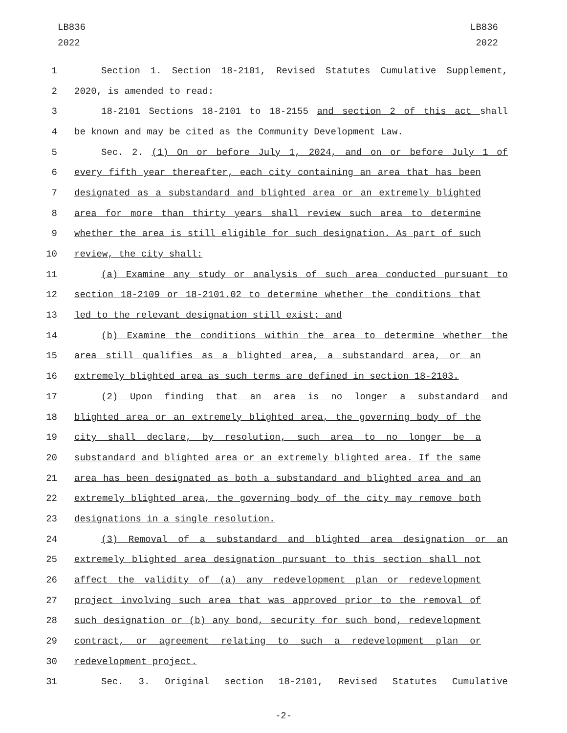LB836
2022
LB836
2022
1 Section 1. Section 18-2101, Revised Statutes Cumulative Supplement,
2 2020, is amended to read:
3 18-2101 Sections 18-2101 to 18-2155 and section 2 of this act shall
4 be known and may be cited as the Community Development Law.
5 Sec. 2. (1) On or before July 1, 2024, and on or before July 1 of
6 every fifth year thereafter, each city containing an area that has been
7 designated as a substandard and blighted area or an extremely blighted
8 area for more than thirty years shall review such area to determine
9 whether the area is still eligible for such designation. As part of such
10 review, the city shall:
11 (a) Examine any study or analysis of such area conducted pursuant to
12 section 18-2109 or 18-2101.02 to determine whether the conditions that
13 led to the relevant designation still exist; and
14 (b) Examine the conditions within the area to determine whether the
15 area still qualifies as a blighted area, a substandard area, or an
16 extremely blighted area as such terms are defined in section 18-2103.
17 (2) Upon finding that an area is no longer a substandard and
18 blighted area or an extremely blighted area, the governing body of the
19 city shall declare, by resolution, such area to no longer be a
20 substandard and blighted area or an extremely blighted area. If the same
21 area has been designated as both a substandard and blighted area and an
22 extremely blighted area, the governing body of the city may remove both
23 designations in a single resolution.
24 (3) Removal of a substandard and blighted area designation or an
25 extremely blighted area designation pursuant to this section shall not
26 affect the validity of (a) any redevelopment plan or redevelopment
27 project involving such area that was approved prior to the removal of
28 such designation or (b) any bond, security for such bond, redevelopment
29 contract, or agreement relating to such a redevelopment plan or
30 redevelopment project.
31 Sec. 3. Original section 18-2101, Revised Statutes Cumulative
-2-